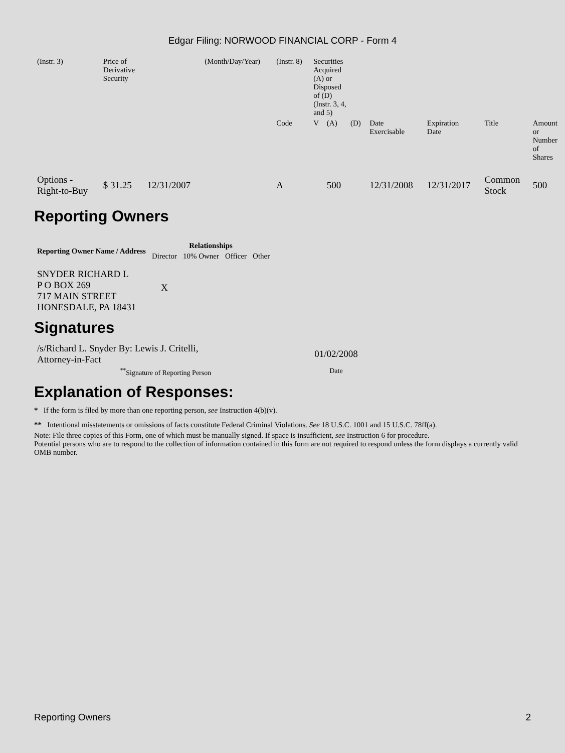Edgar Filing: NORWOOD FINANCIAL CORP - Form 4
| (Instr. 3) | Price of Derivative Security | | (Month/Day/Year) | (Instr. 8) | Securities Acquired (A) or Disposed of (D) (Instr. 3, 4, and 5) | | | | | | |
| | | | | Code | V | (A) | (D) | Date Exercisable | Expiration Date | Title | Amount or Number of Shares |
| Options - Right-to-Buy | $ 31.25 | 12/31/2007 | | A | | 500 | | 12/31/2008 | 12/31/2017 | Common Stock | 500 |
Reporting Owners
| Reporting Owner Name / Address | Relationships | | | |
| --- | --- | --- | --- | --- |
| | Director | 10% Owner | Officer | Other |
| SNYDER RICHARD L P O BOX 269 717 MAIN STREET HONESDALE, PA 18431 | X | | | |
Signatures
| /s/Richard L. Snyder By: Lewis J. Critelli, Attorney-in-Fact | 01/02/2008 |
| <sup>**</sup> Signature of Reporting Person | Date |
Explanation of Responses:
* If the form is filed by more than one reporting person, see Instruction 4(b)(v).
** Intentional misstatements or omissions of facts constitute Federal Criminal Violations. See 18 U.S.C. 1001 and 15 U.S.C. 78ff(a).
Note: File three copies of this Form, one of which must be manually signed. If space is insufficient, see Instruction 6 for procedure.
Potential persons who are to respond to the collection of information contained in this form are not required to respond unless the form displays a currently valid OMB number.
Reporting Owners 2